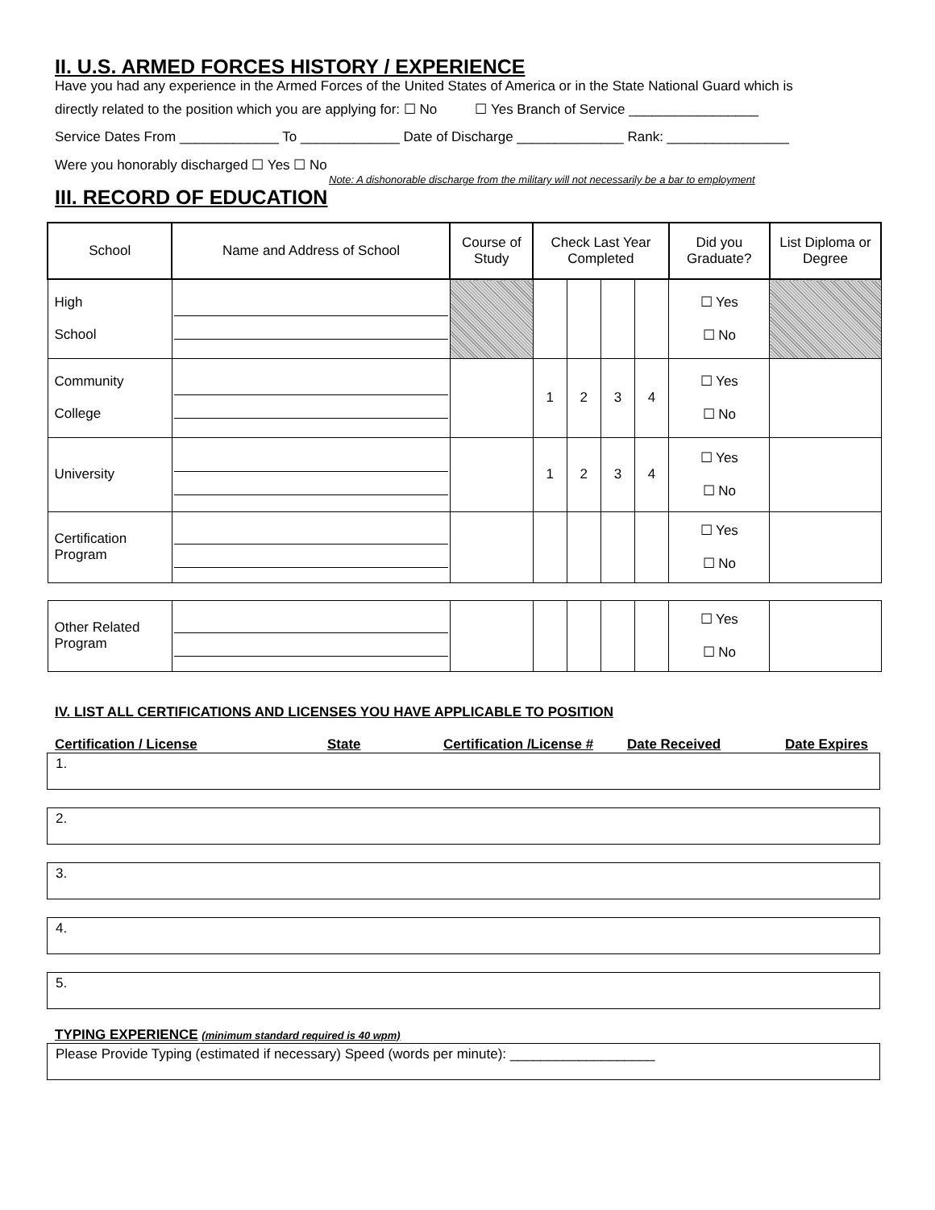II. U.S. ARMED FORCES HISTORY / EXPERIENCE
Have you had any experience in the Armed Forces of the United States of America or in the State National Guard which is
directly related to the position which you are applying for: ☐ No ☐ Yes Branch of Service _________________
Service Dates From _____________ To _____________ Date of Discharge ______________ Rank: ________________
Were you honorably discharged ☐ Yes ☐ No
Note: A dishonorable discharge from the military will not necessarily be a bar to employment
III. RECORD OF EDUCATION
| School | Name and Address of School | Course of Study | Check Last Year Completed | | | | Did you Graduate? | List Diploma or Degree |
| --- | --- | --- | --- | --- | --- | --- | --- | --- |
| High School | | | | | | | ☐ Yes ☐ No | |
| Community College | | | 1 | 2 | 3 | 4 | ☐ Yes ☐ No | |
| University | | | 1 | 2 | 3 | 4 | ☐ Yes ☐ No | |
| Certification Program | | | | | | | ☐ Yes ☐ No | |
| Other Related Program | | | | | | | ☐ Yes ☐ No | |
IV. LIST ALL CERTIFICATIONS AND LICENSES YOU HAVE APPLICABLE TO POSITION
Certification / License State Certification /License # Date Received Date Expires
1.
2.
3.
4.
5.
TYPING EXPERIENCE (minimum standard required is 40 wpm)
Please Provide Typing (estimated if necessary) Speed (words per minute): ___________________